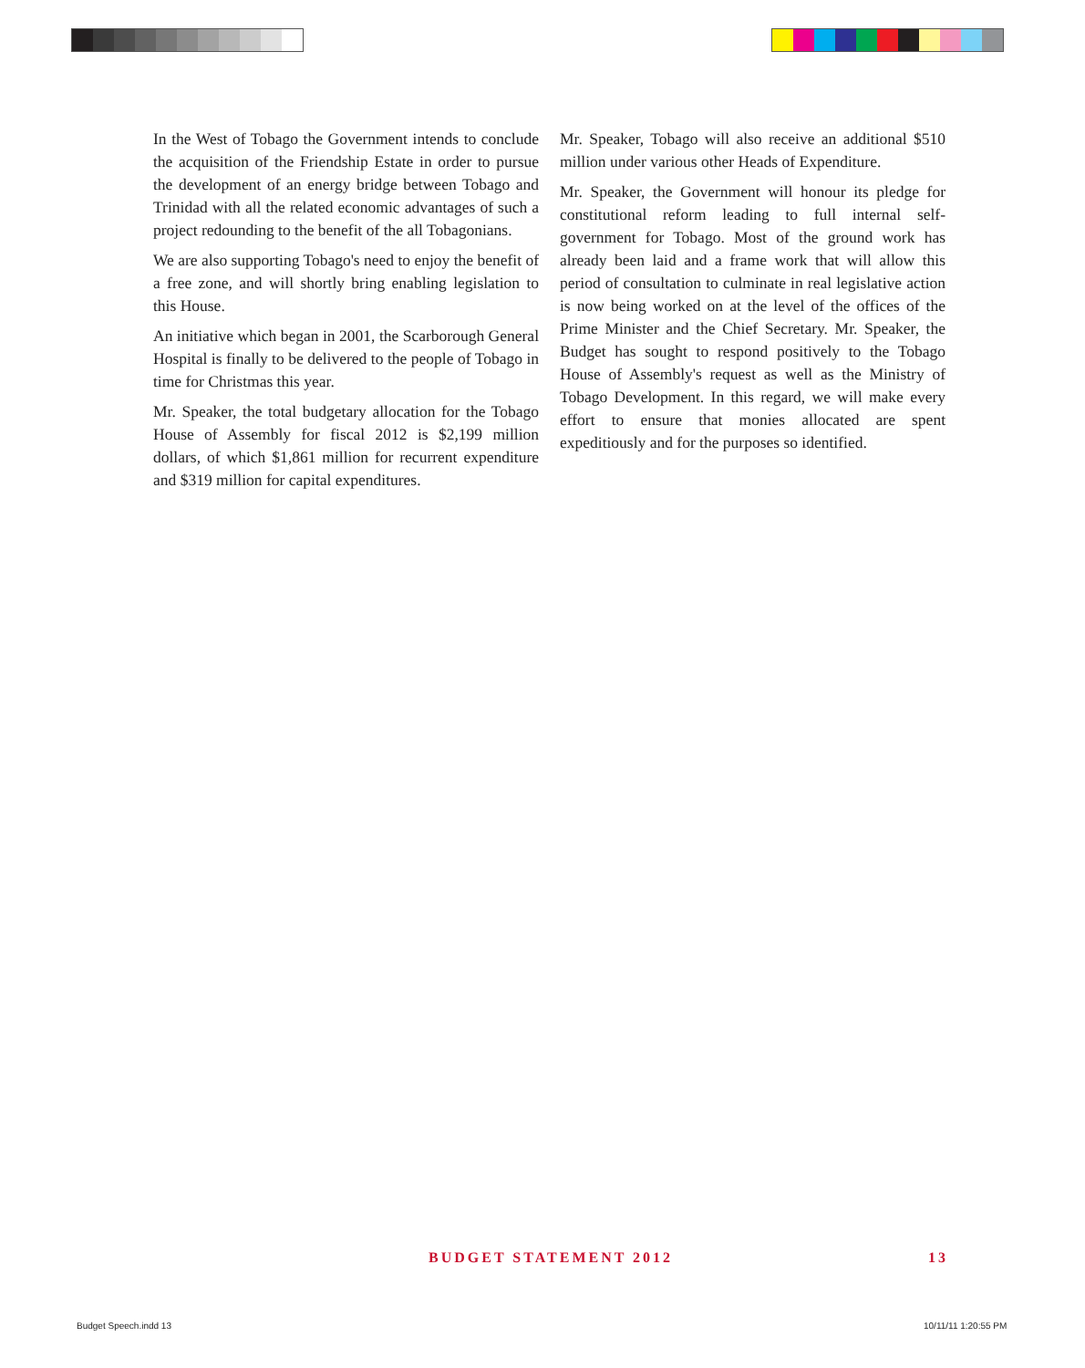In the West of Tobago the Government intends to conclude the acquisition of the Friendship Estate in order to pursue the development of an energy bridge between Tobago and Trinidad with all the related economic advantages of such a project redounding to the benefit of the all Tobagonians.
We are also supporting Tobago's need to enjoy the benefit of a free zone, and will shortly bring enabling legislation to this House.
An initiative which began in 2001, the Scarborough General Hospital is finally to be delivered to the people of Tobago in time for Christmas this year.
Mr. Speaker, the total budgetary allocation for the Tobago House of Assembly for fiscal 2012 is $2,199 million dollars, of which $1,861 million for recurrent expenditure and $319 million for capital expenditures.
Mr. Speaker, Tobago will also receive an additional $510 million under various other Heads of Expenditure.
Mr. Speaker, the Government will honour its pledge for constitutional reform leading to full internal self-government for Tobago. Most of the ground work has already been laid and a frame work that will allow this period of consultation to culminate in real legislative action is now being worked on at the level of the offices of the Prime Minister and the Chief Secretary. Mr. Speaker, the Budget has sought to respond positively to the Tobago House of Assembly's request as well as the Ministry of Tobago Development. In this regard, we will make every effort to ensure that monies allocated are spent expeditiously and for the purposes so identified.
BUDGET STATEMENT 2012 13
Budget Speech.indd 13 10/11/11 1:20:55 PM